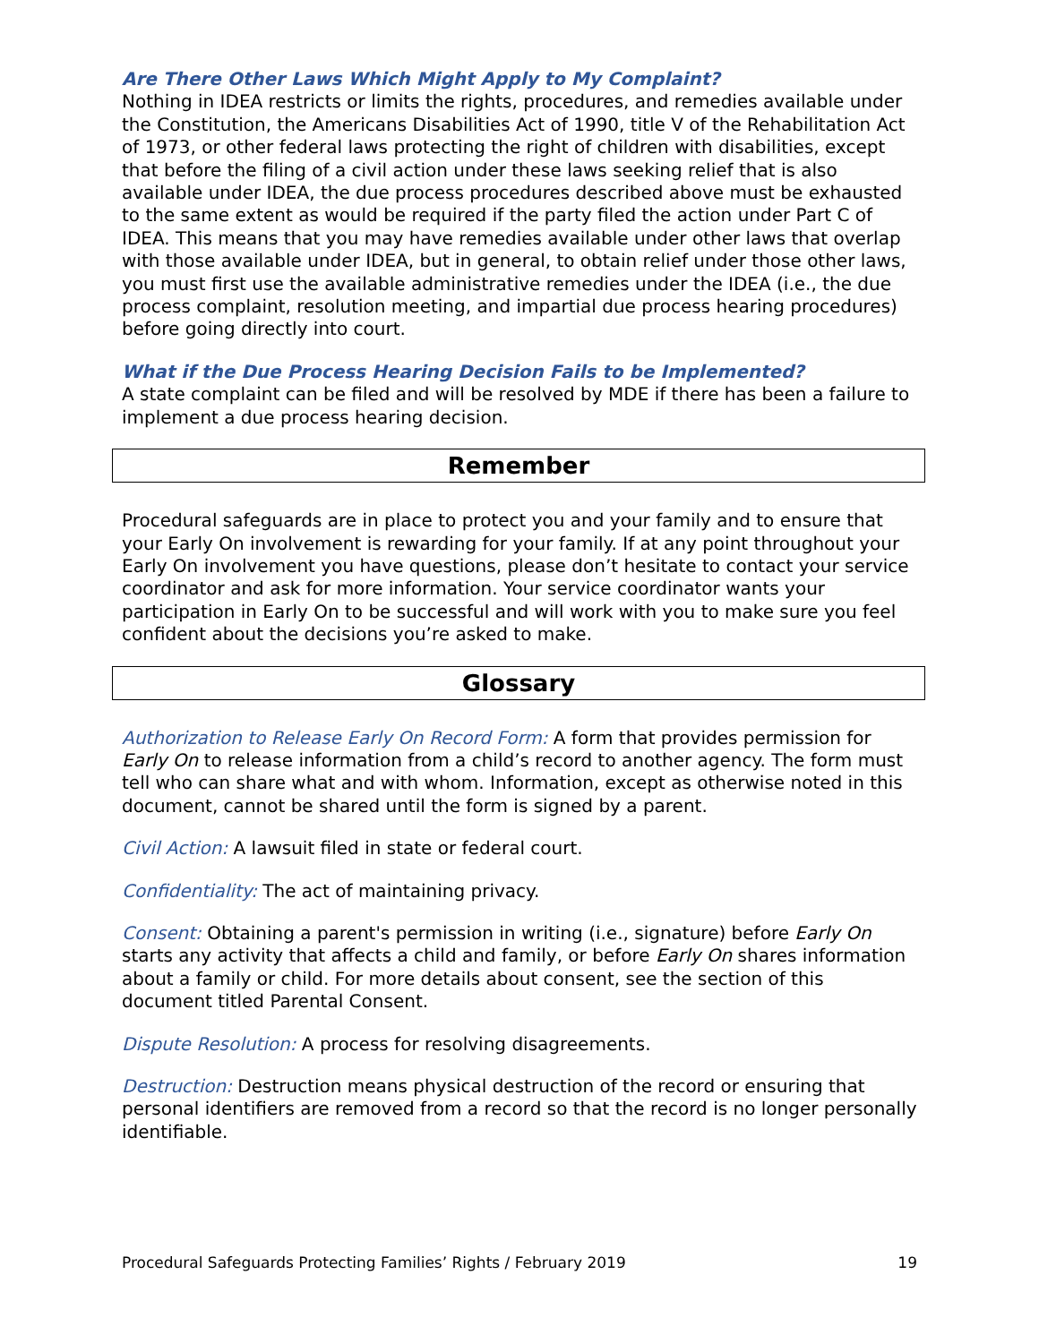Are There Other Laws Which Might Apply to My Complaint?
Nothing in IDEA restricts or limits the rights, procedures, and remedies available under the Constitution, the Americans Disabilities Act of 1990, title V of the Rehabilitation Act of 1973, or other federal laws protecting the right of children with disabilities, except that before the filing of a civil action under these laws seeking relief that is also available under IDEA, the due process procedures described above must be exhausted to the same extent as would be required if the party filed the action under Part C of IDEA. This means that you may have remedies available under other laws that overlap with those available under IDEA, but in general, to obtain relief under those other laws, you must first use the available administrative remedies under the IDEA (i.e., the due process complaint, resolution meeting, and impartial due process hearing procedures) before going directly into court.
What if the Due Process Hearing Decision Fails to be Implemented?
A state complaint can be filed and will be resolved by MDE if there has been a failure to implement a due process hearing decision.
Remember
Procedural safeguards are in place to protect you and your family and to ensure that your Early On involvement is rewarding for your family. If at any point throughout your Early On involvement you have questions, please don’t hesitate to contact your service coordinator and ask for more information. Your service coordinator wants your participation in Early On to be successful and will work with you to make sure you feel confident about the decisions you’re asked to make.
Glossary
Authorization to Release Early On Record Form: A form that provides permission for Early On to release information from a child’s record to another agency. The form must tell who can share what and with whom. Information, except as otherwise noted in this document, cannot be shared until the form is signed by a parent.
Civil Action: A lawsuit filed in state or federal court.
Confidentiality: The act of maintaining privacy.
Consent: Obtaining a parent's permission in writing (i.e., signature) before Early On starts any activity that affects a child and family, or before Early On shares information about a family or child. For more details about consent, see the section of this document titled Parental Consent.
Dispute Resolution: A process for resolving disagreements.
Destruction: Destruction means physical destruction of the record or ensuring that personal identifiers are removed from a record so that the record is no longer personally identifiable.
Procedural Safeguards Protecting Families’ Rights / February 2019 19